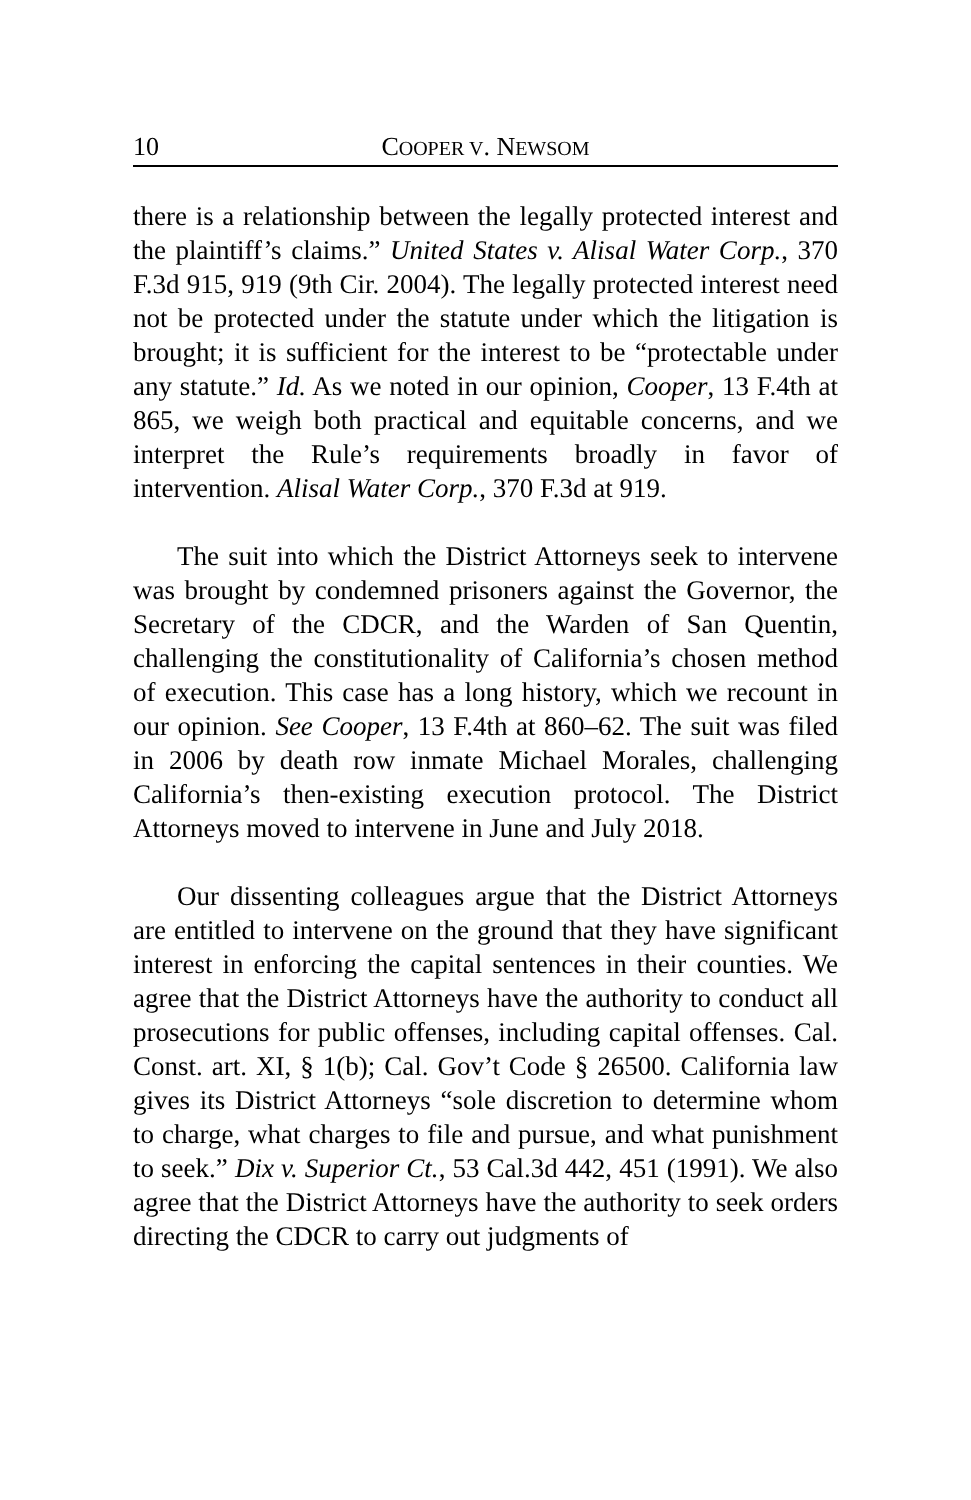10 COOPER V. NEWSOM
there is a relationship between the legally protected interest and the plaintiff’s claims.” United States v. Alisal Water Corp., 370 F.3d 915, 919 (9th Cir. 2004). The legally protected interest need not be protected under the statute under which the litigation is brought; it is sufficient for the interest to be “protectable under any statute.” Id. As we noted in our opinion, Cooper, 13 F.4th at 865, we weigh both practical and equitable concerns, and we interpret the Rule’s requirements broadly in favor of intervention. Alisal Water Corp., 370 F.3d at 919.
The suit into which the District Attorneys seek to intervene was brought by condemned prisoners against the Governor, the Secretary of the CDCR, and the Warden of San Quentin, challenging the constitutionality of California’s chosen method of execution. This case has a long history, which we recount in our opinion. See Cooper, 13 F.4th at 860–62. The suit was filed in 2006 by death row inmate Michael Morales, challenging California’s then-existing execution protocol. The District Attorneys moved to intervene in June and July 2018.
Our dissenting colleagues argue that the District Attorneys are entitled to intervene on the ground that they have significant interest in enforcing the capital sentences in their counties. We agree that the District Attorneys have the authority to conduct all prosecutions for public offenses, including capital offenses. Cal. Const. art. XI, § 1(b); Cal. Gov’t Code § 26500. California law gives its District Attorneys “sole discretion to determine whom to charge, what charges to file and pursue, and what punishment to seek.” Dix v. Superior Ct., 53 Cal.3d 442, 451 (1991). We also agree that the District Attorneys have the authority to seek orders directing the CDCR to carry out judgments of